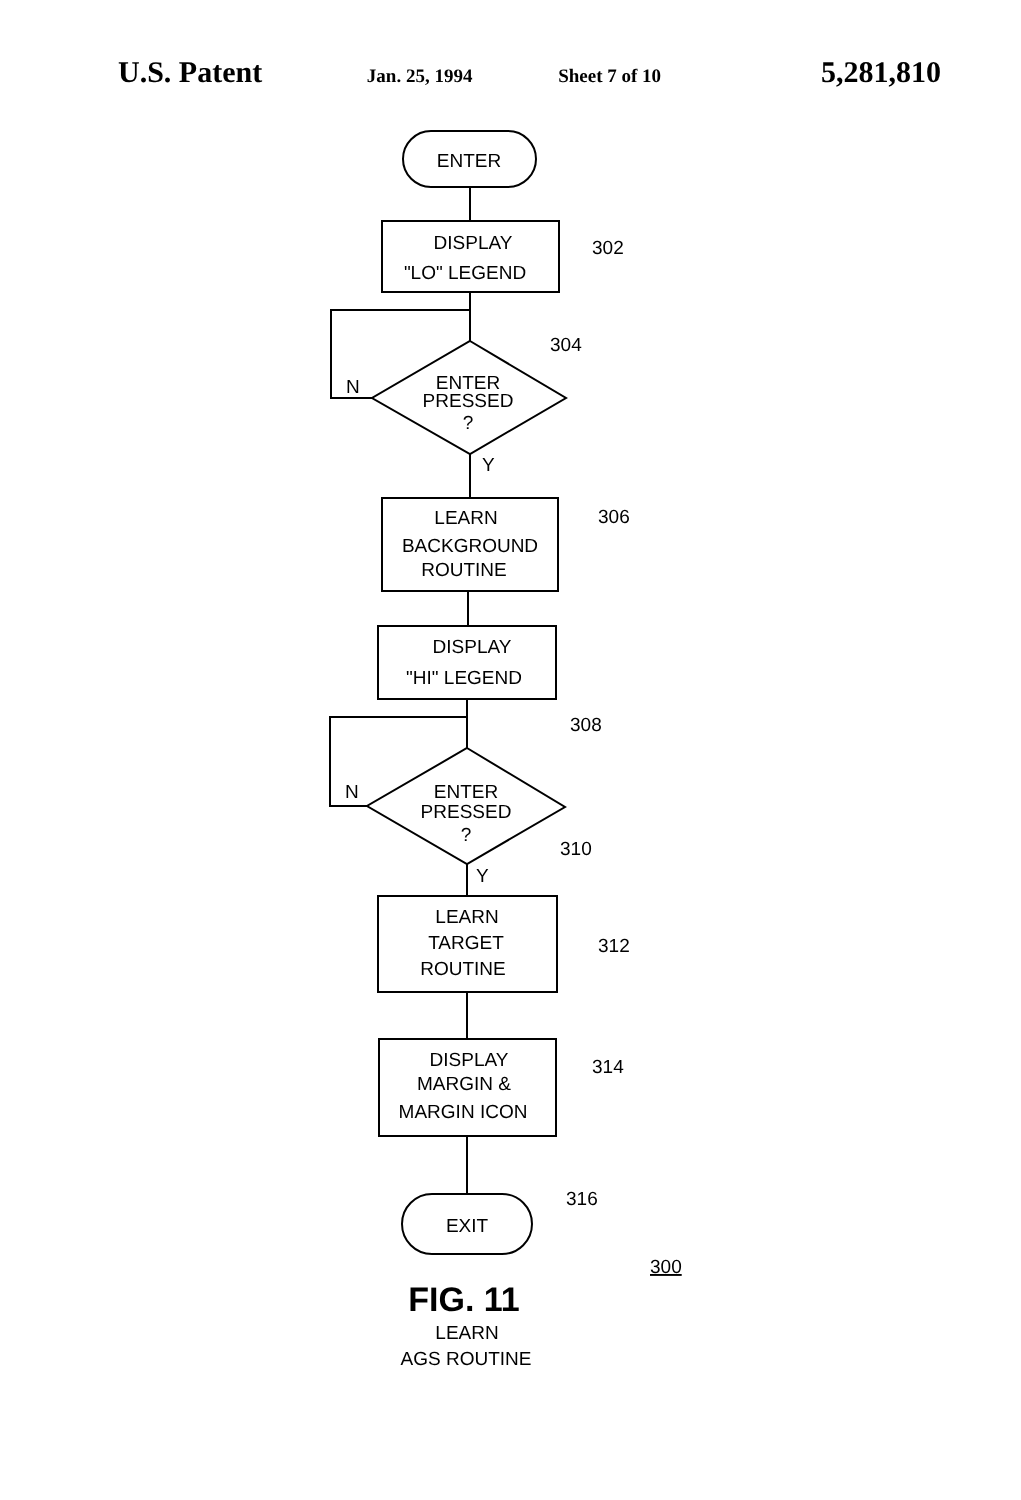U.S. Patent
Jan. 25, 1994 Sheet 7 of 10
5,281,810
ENTER
DISPLAY
"LO" LEGEND
302
ENTER
PRESSED
?
N
304
Y
LEARN
BACKGROUND
ROUTINE
306
DISPLAY
"HI" LEGEND
308
ENTER
PRESSED
?
N
310
Y
LEARN
TARGET
ROUTINE
312
DISPLAY
MARGIN &
MARGIN ICON
314
EXIT
316
300
FIG. 11
LEARN
AGS ROUTINE